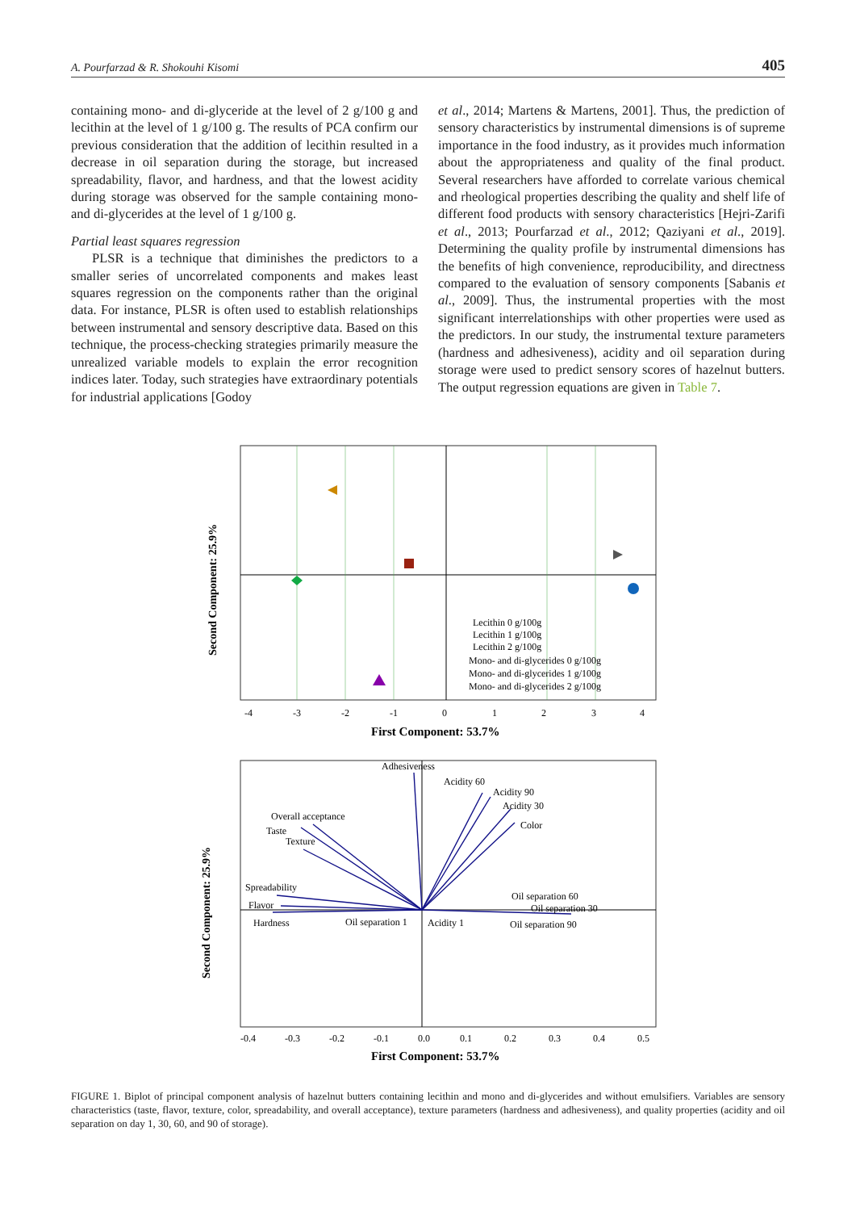A. Pourfarzad & R. Shokouhi Kisomi 405
containing mono- and di-glyceride at the level of 2 g/100 g and lecithin at the level of 1 g/100 g. The results of PCA confirm our previous consideration that the addition of lecithin resulted in a decrease in oil separation during the storage, but increased spreadability, flavor, and hardness, and that the lowest acidity during storage was observed for the sample containing mono- and di-glycerides at the level of 1 g/100 g.
Partial least squares regression
PLSR is a technique that diminishes the predictors to a smaller series of uncorrelated components and makes least squares regression on the components rather than the original data. For instance, PLSR is often used to establish relationships between instrumental and sensory descriptive data. Based on this technique, the process-checking strategies primarily measure the unrealized variable models to explain the error recognition indices later. Today, such strategies have extraordinary potentials for industrial applications [Godoy
et al., 2014; Martens & Martens, 2001]. Thus, the prediction of sensory characteristics by instrumental dimensions is of supreme importance in the food industry, as it provides much information about the appropriateness and quality of the final product. Several researchers have afforded to correlate various chemical and rheological properties describing the quality and shelf life of different food products with sensory characteristics [Hejri-Zarifi et al., 2013; Pourfarzad et al., 2012; Qaziyani et al., 2019]. Determining the quality profile by instrumental dimensions has the benefits of high convenience, reproducibility, and directness compared to the evaluation of sensory components [Sabanis et al., 2009]. Thus, the instrumental properties with the most significant interrelationships with other properties were used as the predictors. In our study, the instrumental texture parameters (hardness and adhesiveness), acidity and oil separation during storage were used to predict sensory scores of hazelnut butters. The output regression equations are given in Table 7.
Lecithin 0 g/100g
Lecithin 1 g/100g
Lecithin 2 g/100g
Mono- and di-glycerides 0 g/100g
Mono- and di-glycerides 1 g/100g
Mono- and di-glycerides 2 g/100g
-4
-3
-2
-1
0
1
2
3
4
First Component: 53.7%
Second Component: 25.9%
Adhesiveness
Acidity 60
Acidity 90
Acidity 30
Color
Overall acceptance
Taste
Texture
Spreadability
Flavor
Hardness
Oil separation 1
Acidity 1
Oil separation 60
Oil separation 30
Oil separation 90
-0.4
-0.3
-0.2
-0.1
0.0
0.1
0.2
0.3
0.4
0.5
First Component: 53.7%
Second Component: 25.9%
FIGURE 1. Biplot of principal component analysis of hazelnut butters containing lecithin and mono and di-glycerides and without emulsifiers. Variables are sensory characteristics (taste, flavor, texture, color, spreadability, and overall acceptance), texture parameters (hardness and adhesiveness), and quality properties (acidity and oil separation on day 1, 30, 60, and 90 of storage).